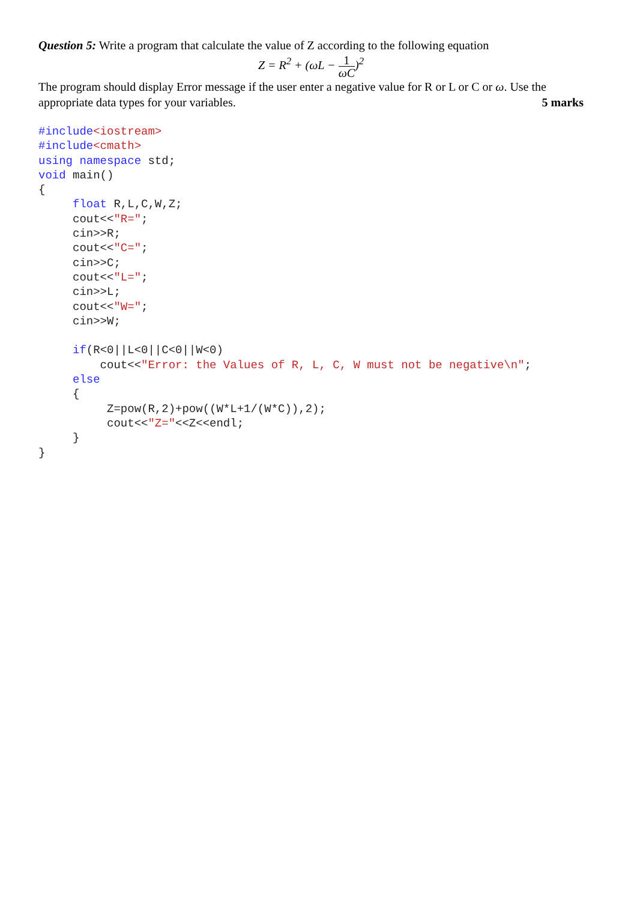Question 5: Write a program that calculate the value of Z according to the following equation
Z = R<sup>2</sup> + (ωL − 1 ωC)<sup>2</sup>
The program should display Error message if the user enter a negative value for R or L or C or ω. Use the
appropriate data types for your variables. 5 marks
#include<iostream>
#include<cmath>
using namespace std;
void main()
{
     float R,L,C,W,Z;
     cout<<"R=";
     cin>>R;
     cout<<"C=";
     cin>>C;
     cout<<"L=";
     cin>>L;
     cout<<"W=";
     cin>>W;

     if(R<0||L<0||C<0||W<0)
         cout<<"Error: the Values of R, L, C, W must not be negative\n";
     else
     {
          Z=pow(R,2)+pow((W*L+1/(W*C)),2);
          cout<<"Z="<<Z<<endl;
     }
}